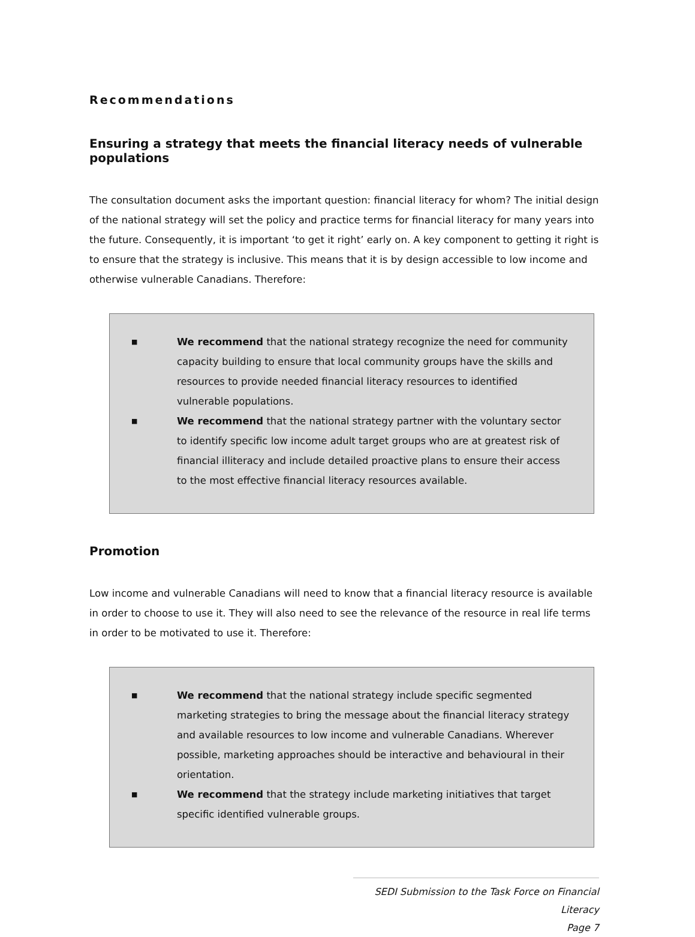Recommendations
Ensuring a strategy that meets the financial literacy needs of vulnerable populations
The consultation document asks the important question: financial literacy for whom? The initial design of the national strategy will set the policy and practice terms for financial literacy for many years into the future. Consequently, it is important ‘to get it right’ early on. A key component to getting it right is to ensure that the strategy is inclusive. This means that it is by design accessible to low income and otherwise vulnerable Canadians. Therefore:
■
We recommend that the national strategy recognize the need for community capacity building to ensure that local community groups have the skills and resources to provide needed financial literacy resources to identified vulnerable populations.
■
We recommend that the national strategy partner with the voluntary sector to identify specific low income adult target groups who are at greatest risk of financial illiteracy and include detailed proactive plans to ensure their access to the most effective financial literacy resources available.
Promotion
Low income and vulnerable Canadians will need to know that a financial literacy resource is available in order to choose to use it. They will also need to see the relevance of the resource in real life terms in order to be motivated to use it. Therefore:
■
We recommend that the national strategy include specific segmented marketing strategies to bring the message about the financial literacy strategy and available resources to low income and vulnerable Canadians. Wherever possible, marketing approaches should be interactive and behavioural in their orientation.
■
We recommend that the strategy include marketing initiatives that target specific identified vulnerable groups.
SEDI Submission to the Task Force on Financial Literacy
Page 7